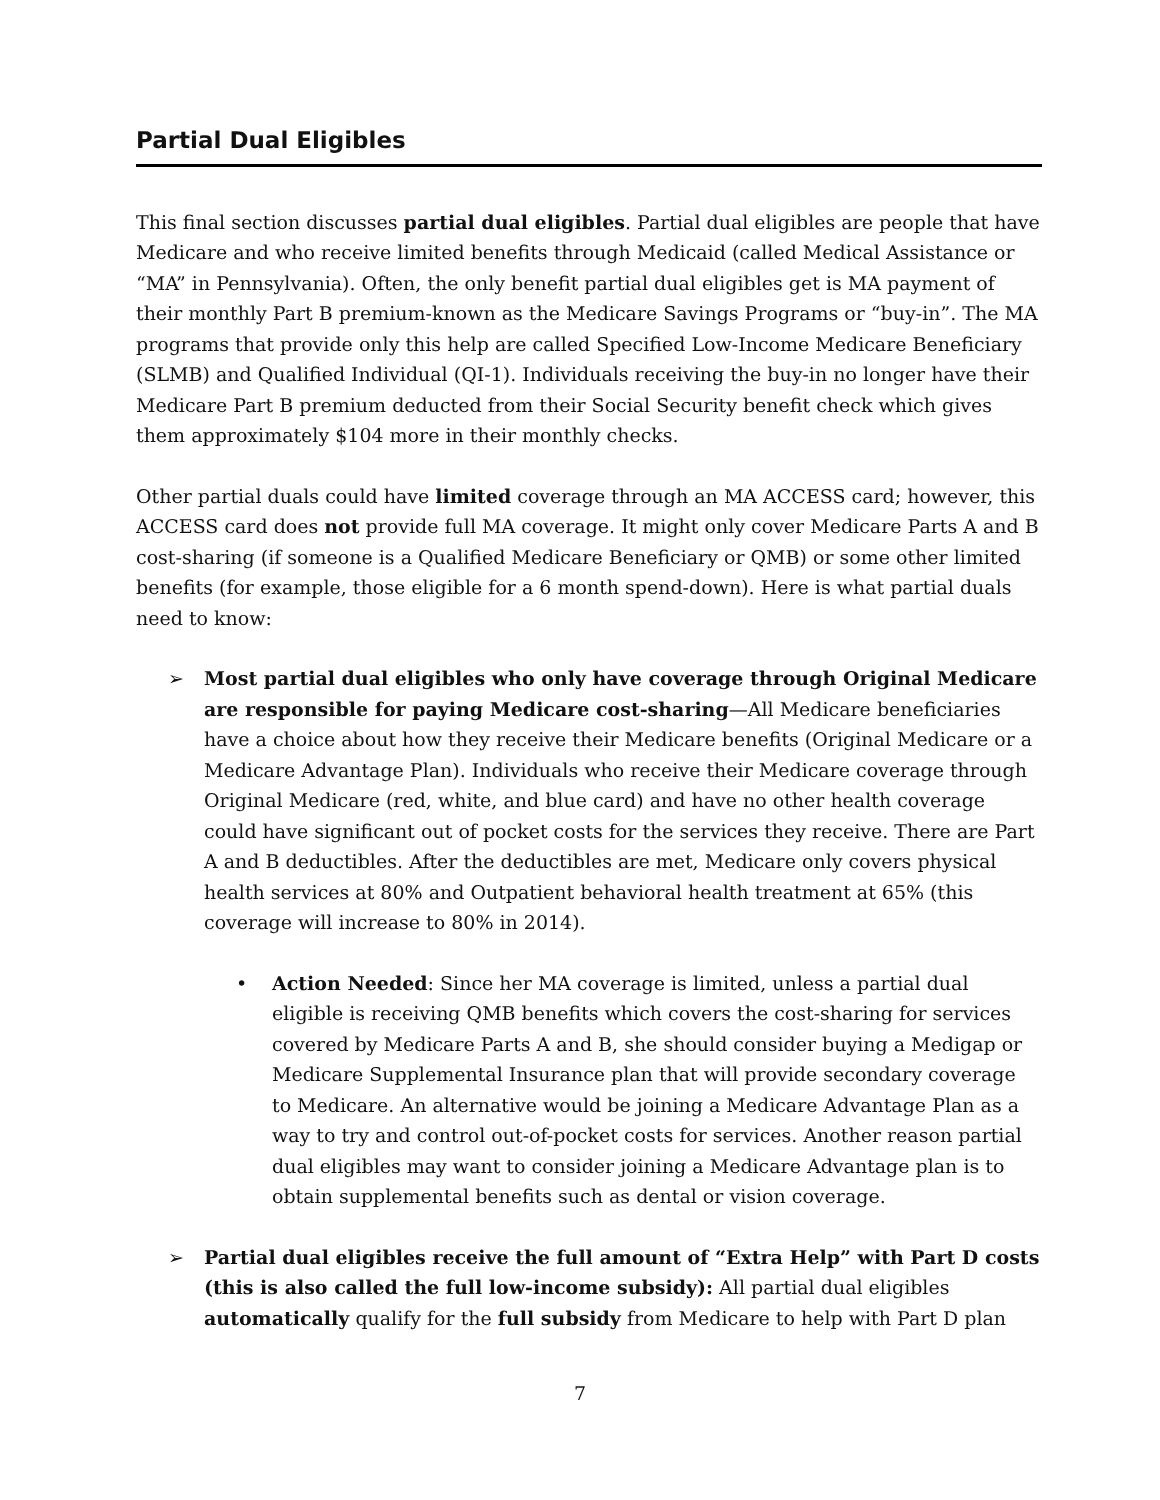Partial Dual Eligibles
This final section discusses partial dual eligibles. Partial dual eligibles are people that have Medicare and who receive limited benefits through Medicaid (called Medical Assistance or “MA” in Pennsylvania). Often, the only benefit partial dual eligibles get is MA payment of their monthly Part B premium-known as the Medicare Savings Programs or “buy-in”. The MA programs that provide only this help are called Specified Low-Income Medicare Beneficiary (SLMB) and Qualified Individual (QI-1). Individuals receiving the buy-in no longer have their Medicare Part B premium deducted from their Social Security benefit check which gives them approximately $104 more in their monthly checks.
Other partial duals could have limited coverage through an MA ACCESS card; however, this ACCESS card does not provide full MA coverage. It might only cover Medicare Parts A and B cost-sharing (if someone is a Qualified Medicare Beneficiary or QMB) or some other limited benefits (for example, those eligible for a 6 month spend-down). Here is what partial duals need to know:
➢ Most partial dual eligibles who only have coverage through Original Medicare are responsible for paying Medicare cost-sharing—All Medicare beneficiaries have a choice about how they receive their Medicare benefits (Original Medicare or a Medicare Advantage Plan). Individuals who receive their Medicare coverage through Original Medicare (red, white, and blue card) and have no other health coverage could have significant out of pocket costs for the services they receive. There are Part A and B deductibles. After the deductibles are met, Medicare only covers physical health services at 80% and Outpatient behavioral health treatment at 65% (this coverage will increase to 80% in 2014).
• Action Needed: Since her MA coverage is limited, unless a partial dual eligible is receiving QMB benefits which covers the cost-sharing for services covered by Medicare Parts A and B, she should consider buying a Medigap or Medicare Supplemental Insurance plan that will provide secondary coverage to Medicare. An alternative would be joining a Medicare Advantage Plan as a way to try and control out-of-pocket costs for services. Another reason partial dual eligibles may want to consider joining a Medicare Advantage plan is to obtain supplemental benefits such as dental or vision coverage.
➢ Partial dual eligibles receive the full amount of “Extra Help” with Part D costs (this is also called the full low-income subsidy): All partial dual eligibles automatically qualify for the full subsidy from Medicare to help with Part D plan
7